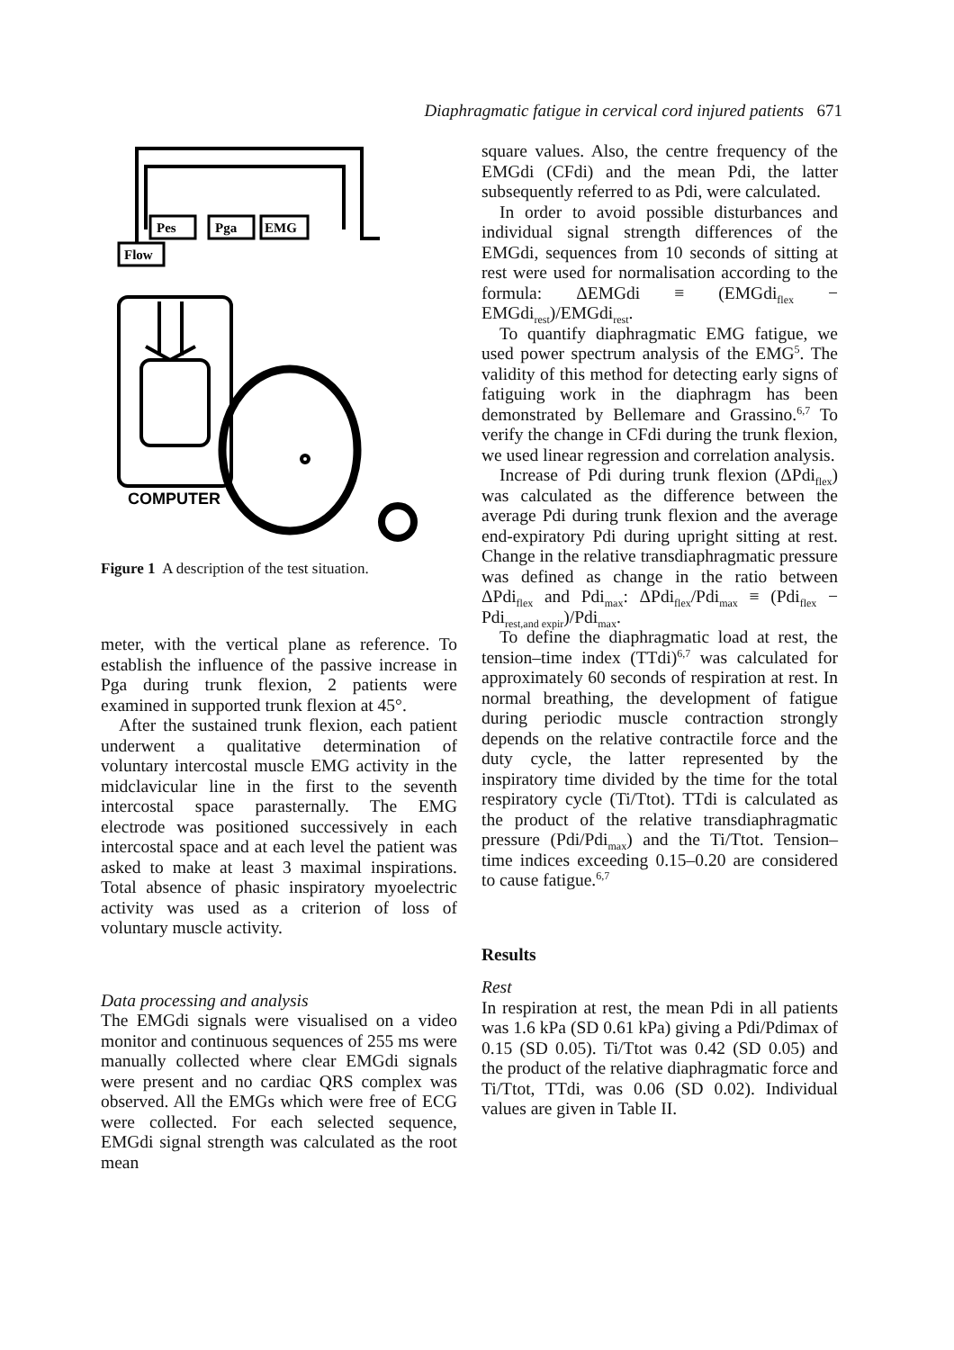Diaphragmatic fatigue in cervical cord injured patients 671
Flow
Pes
Pga
EMG
COMPUTER
Figure 1 A description of the test situation.
meter, with the vertical plane as reference. To establish the influence of the passive increase in Pga during trunk flexion, 2 patients were examined in supported trunk flexion at 45°.
After the sustained trunk flexion, each patient underwent a qualitative determination of voluntary intercostal muscle EMG activity in the midclavicular line in the first to the seventh intercostal space parasternally. The EMG electrode was positioned successively in each intercostal space and at each level the patient was asked to make at least 3 maximal inspirations. Total absence of phasic inspiratory myoelectric activity was used as a criterion of loss of voluntary muscle activity.
Data processing and analysis
The EMGdi signals were visualised on a video monitor and continuous sequences of 255 ms were manually collected where clear EMGdi signals were present and no cardiac QRS complex was observed. All the EMGs which were free of ECG were collected. For each selected sequence, EMGdi signal strength was calculated as the root mean
square values. Also, the centre frequency of the EMGdi (CFdi) and the mean Pdi, the latter subsequently referred to as Pdi, were calculated.
In order to avoid possible disturbances and individual signal strength differences of the EMGdi, sequences from 10 seconds of sitting at rest were used for normalisation according to the formula: ΔEMGdi ≡ (EMGdi<sub>flex</sub> − EMGdi<sub>rest</sub>)/EMGdi<sub>rest</sub>.
To quantify diaphragmatic EMG fatigue, we used power spectrum analysis of the EMG<sup>5</sup>. The validity of this method for detecting early signs of fatiguing work in the diaphragm has been demonstrated by Bellemare and Grassino.<sup>6,7</sup> To verify the change in CFdi during the trunk flexion, we used linear regression and correlation analysis.
Increase of Pdi during trunk flexion (ΔPdi<sub>flex</sub>) was calculated as the difference between the average Pdi during trunk flexion and the average end-expiratory Pdi during upright sitting at rest. Change in the relative transdiaphragmatic pressure was defined as change in the ratio between ΔPdi<sub>flex</sub> and Pdi<sub>max</sub>: ΔPdi<sub>flex</sub>/Pdi<sub>max</sub> ≡ (Pdi<sub>flex</sub> − Pdi<sub>rest,and expir</sub>)/Pdi<sub>max</sub>.
To define the diaphragmatic load at rest, the tension–time index (TTdi)<sup>6,7</sup> was calculated for approximately 60 seconds of respiration at rest. In normal breathing, the development of fatigue during periodic muscle contraction strongly depends on the relative contractile force and the duty cycle, the latter represented by the inspiratory time divided by the time for the total respiratory cycle (Ti/Ttot). TTdi is calculated as the product of the relative transdiaphragmatic pressure (Pdi/Pdi<sub>max</sub>) and the Ti/Ttot. Tension–time indices exceeding 0.15–0.20 are considered to cause fatigue.<sup>6,7</sup>
Results
Rest
In respiration at rest, the mean Pdi in all patients was 1.6 kPa (SD 0.61 kPa) giving a Pdi/Pdimax of 0.15 (SD 0.05). Ti/Ttot was 0.42 (SD 0.05) and the product of the relative diaphragmatic force and Ti/Ttot, TTdi, was 0.06 (SD 0.02). Individual values are given in Table II.